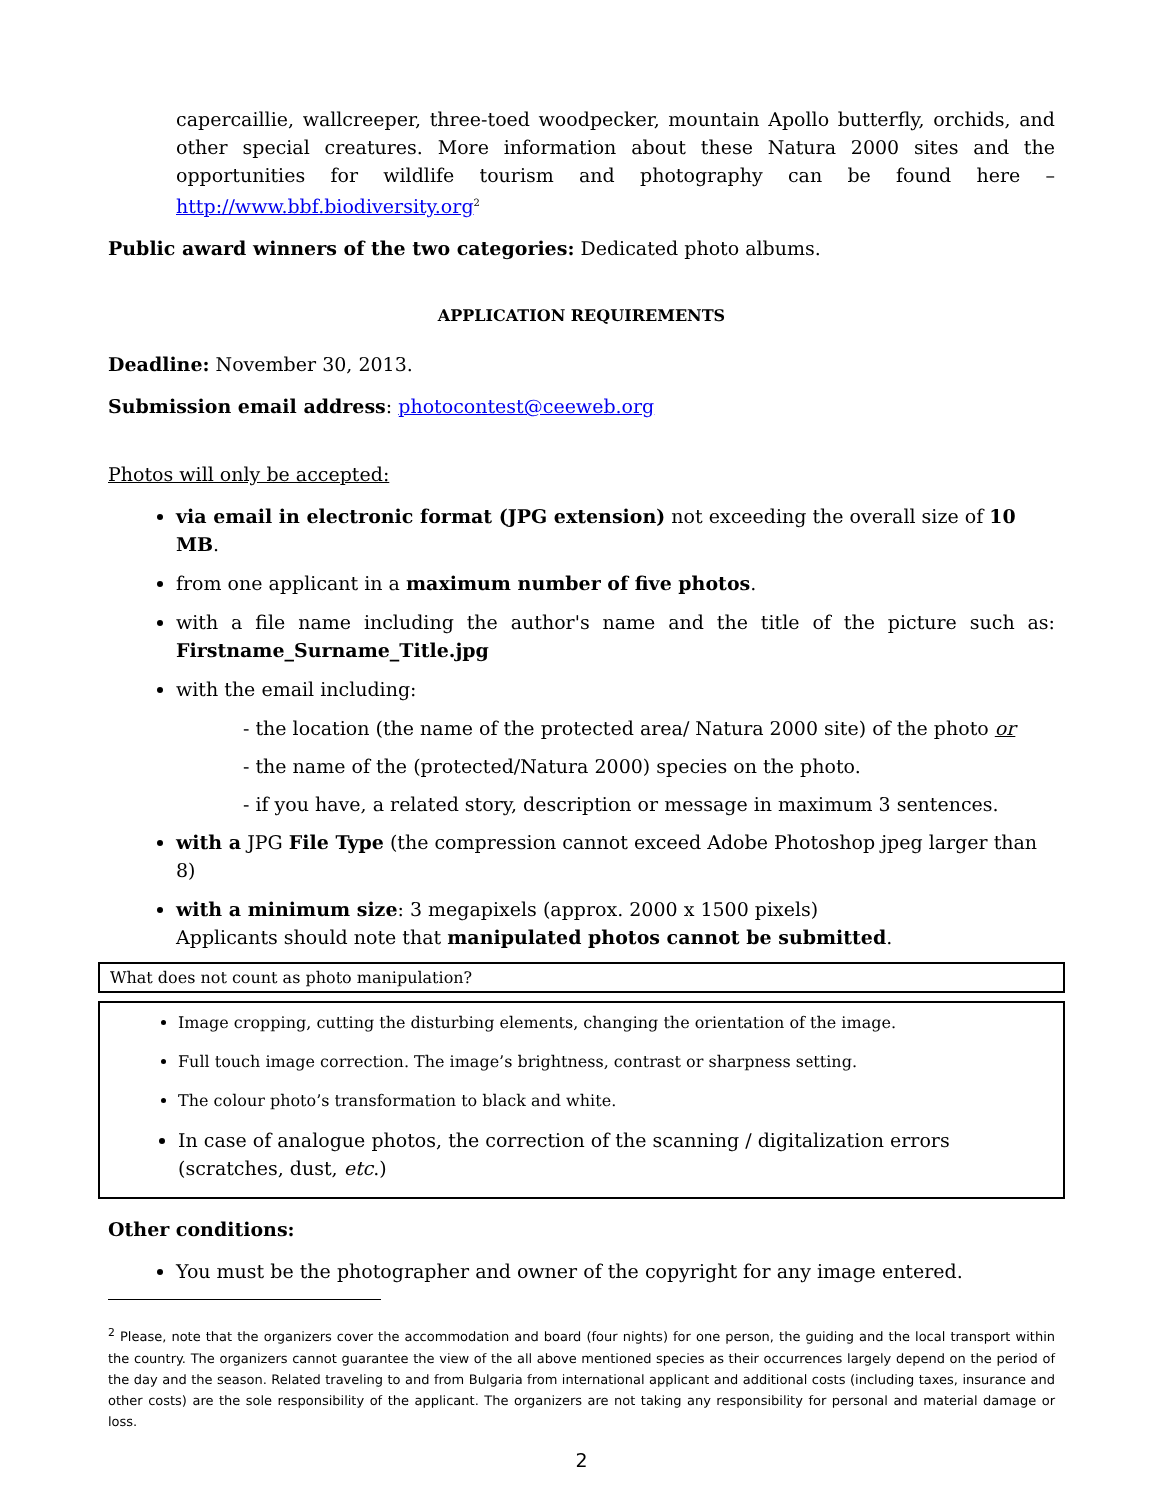capercaillie, wallcreeper, three-toed woodpecker, mountain Apollo butterfly, orchids, and other special creatures. More information about these Natura 2000 sites and the opportunities for wildlife tourism and photography can be found here – http://www.bbf.biodiversity.org<sup>2</sup>
Public award winners of the two categories: Dedicated photo albums.
APPLICATION REQUIREMENTS
Deadline: November 30, 2013.
Submission email address: photocontest@ceeweb.org
Photos will only be accepted:
via email in electronic format (JPG extension) not exceeding the overall size of 10 MB.
from one applicant in a maximum number of five photos.
with a file name including the author's name and the title of the picture such as: Firstname_Surname_Title.jpg
with the email including:
- the location (the name of the protected area/ Natura 2000 site) of the photo or
- the name of the (protected/Natura 2000) species on the photo.
- if you have, a related story, description or message in maximum 3 sentences.
with a JPG File Type (the compression cannot exceed Adobe Photoshop jpeg larger than 8)
with a minimum size: 3 megapixels (approx. 2000 x 1500 pixels)
Applicants should note that manipulated photos cannot be submitted.
What does not count as photo manipulation?
Image cropping, cutting the disturbing elements, changing the orientation of the image.
Full touch image correction. The image’s brightness, contrast or sharpness setting.
The colour photo’s transformation to black and white.
In case of analogue photos, the correction of the scanning / digitalization errors (scratches, dust, etc.)
Other conditions:
You must be the photographer and owner of the copyright for any image entered.
<sup>2</sup> Please, note that the organizers cover the accommodation and board (four nights) for one person, the guiding and the local transport within the country. The organizers cannot guarantee the view of the all above mentioned species as their occurrences largely depend on the period of the day and the season. Related traveling to and from Bulgaria from international applicant and additional costs (including taxes, insurance and other costs) are the sole responsibility of the applicant. The organizers are not taking any responsibility for personal and material damage or loss.
2